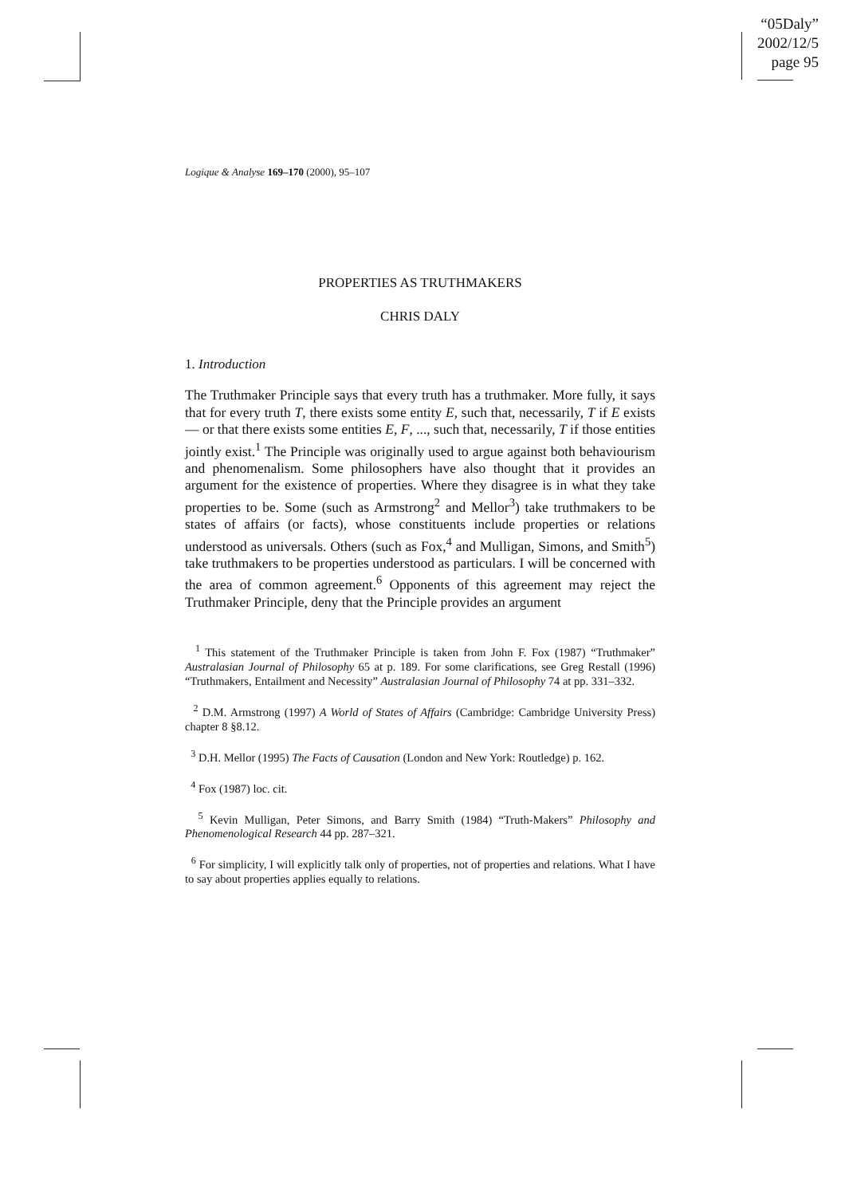“05Daly”
2002/12/5
page 95
Logique & Analyse 169–170 (2000), 95–107
PROPERTIES AS TRUTHMAKERS
CHRIS DALY
1. Introduction
The Truthmaker Principle says that every truth has a truthmaker. More fully, it says that for every truth T, there exists some entity E, such that, necessarily, T if E exists — or that there exists some entities E, F, ..., such that, necessarily, T if those entities jointly exist.<sup>1</sup> The Principle was originally used to argue against both behaviourism and phenomenalism. Some philosophers have also thought that it provides an argument for the existence of properties. Where they disagree is in what they take properties to be. Some (such as Armstrong<sup>2</sup> and Mellor<sup>3</sup>) take truthmakers to be states of affairs (or facts), whose constituents include properties or relations understood as universals. Others (such as Fox,<sup>4</sup> and Mulligan, Simons, and Smith<sup>5</sup>) take truthmakers to be properties understood as particulars. I will be concerned with the area of common agreement.<sup>6</sup> Opponents of this agreement may reject the Truthmaker Principle, deny that the Principle provides an argument
<sup>1</sup> This statement of the Truthmaker Principle is taken from John F. Fox (1987) “Truthmaker” Australasian Journal of Philosophy 65 at p. 189. For some clarifications, see Greg Restall (1996) “Truthmakers, Entailment and Necessity” Australasian Journal of Philosophy 74 at pp. 331–332.
<sup>2</sup> D.M. Armstrong (1997) A World of States of Affairs (Cambridge: Cambridge University Press) chapter 8 §8.12.
<sup>3</sup> D.H. Mellor (1995) The Facts of Causation (London and New York: Routledge) p. 162.
<sup>4</sup> Fox (1987) loc. cit.
<sup>5</sup> Kevin Mulligan, Peter Simons, and Barry Smith (1984) “Truth-Makers” Philosophy and Phenomenological Research 44 pp. 287–321.
<sup>6</sup> For simplicity, I will explicitly talk only of properties, not of properties and relations. What I have to say about properties applies equally to relations.